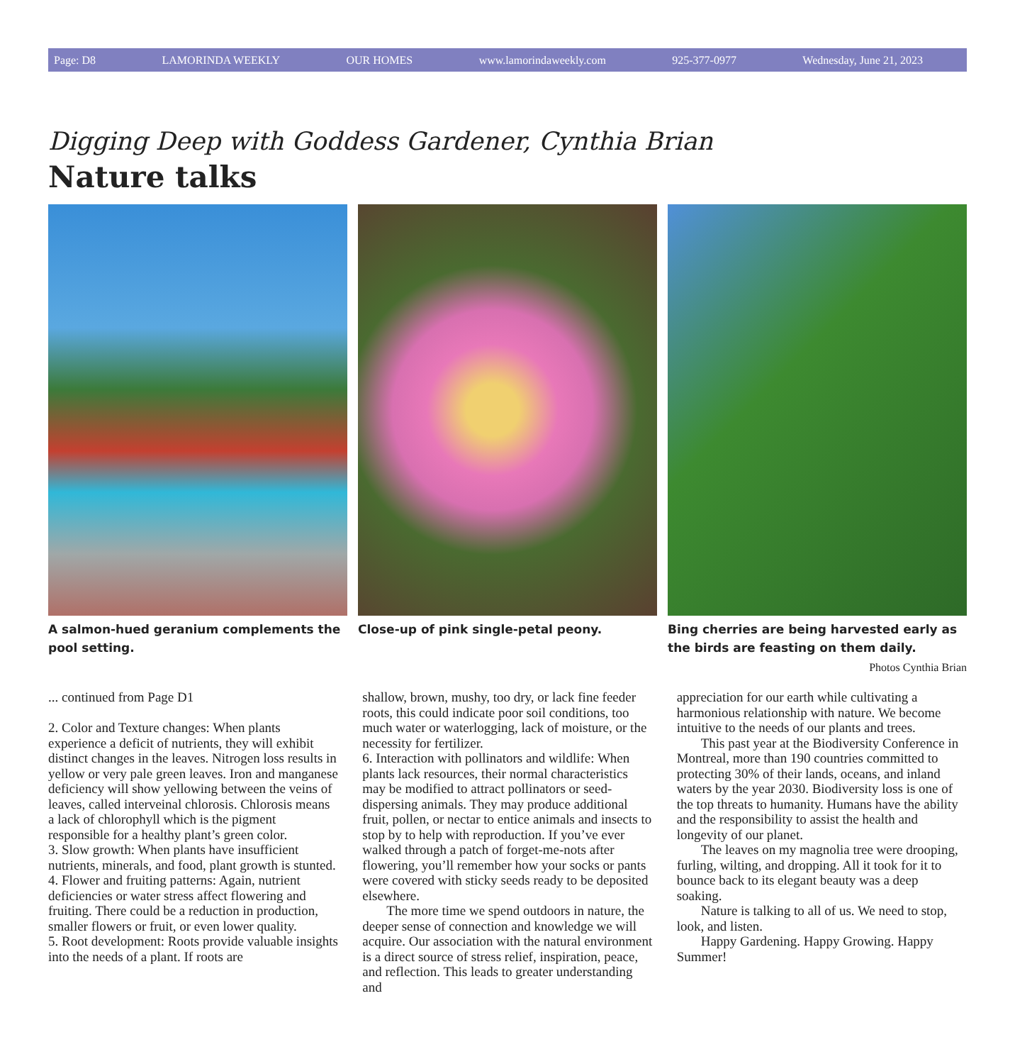Page: D8 LAMORINDA WEEKLY OUR HOMES www.lamorindaweekly.com 925-377-0977 Wednesday, June 21, 2023
Digging Deep with Goddess Gardener, Cynthia Brian
Nature talks
A salmon-hued geranium complements the pool setting.
Close-up of pink single-petal peony.
Bing cherries are being harvested early as the birds are feasting on them daily.
Photos Cynthia Brian
... continued from Page D1
2. Color and Texture changes: When plants experience a deficit of nutrients, they will exhibit distinct changes in the leaves. Nitrogen loss results in yellow or very pale green leaves. Iron and manganese deficiency will show yellowing between the veins of leaves, called interveinal chlorosis. Chlorosis means a lack of chlorophyll which is the pigment responsible for a healthy plant’s green color.
3. Slow growth: When plants have insufficient nutrients, minerals, and food, plant growth is stunted.
4. Flower and fruiting patterns: Again, nutrient deficiencies or water stress affect flowering and fruiting. There could be a reduction in production, smaller flowers or fruit, or even lower quality.
5. Root development: Roots provide valuable insights into the needs of a plant. If roots are
shallow, brown, mushy, too dry, or lack fine feeder roots, this could indicate poor soil conditions, too much water or waterlogging, lack of moisture, or the necessity for fertilizer.
6. Interaction with pollinators and wildlife: When plants lack resources, their normal characteristics may be modified to attract pollinators or seed-dispersing animals. They may produce additional fruit, pollen, or nectar to entice animals and insects to stop by to help with reproduction. If you’ve ever walked through a patch of forget-me-nots after flowering, you’ll remember how your socks or pants were covered with sticky seeds ready to be deposited elsewhere.
The more time we spend outdoors in nature, the deeper sense of connection and knowledge we will acquire. Our association with the natural environment is a direct source of stress relief, inspiration, peace, and reflection. This leads to greater understanding and
appreciation for our earth while cultivating a harmonious relationship with nature. We become intuitive to the needs of our plants and trees.
This past year at the Biodiversity Conference in Montreal, more than 190 countries committed to protecting 30% of their lands, oceans, and inland waters by the year 2030. Biodiversity loss is one of the top threats to humanity. Humans have the ability and the responsibility to assist the health and longevity of our planet.
The leaves on my magnolia tree were drooping, furling, wilting, and dropping. All it took for it to bounce back to its elegant beauty was a deep soaking.
Nature is talking to all of us. We need to stop, look, and listen.
Happy Gardening. Happy Growing. Happy Summer!